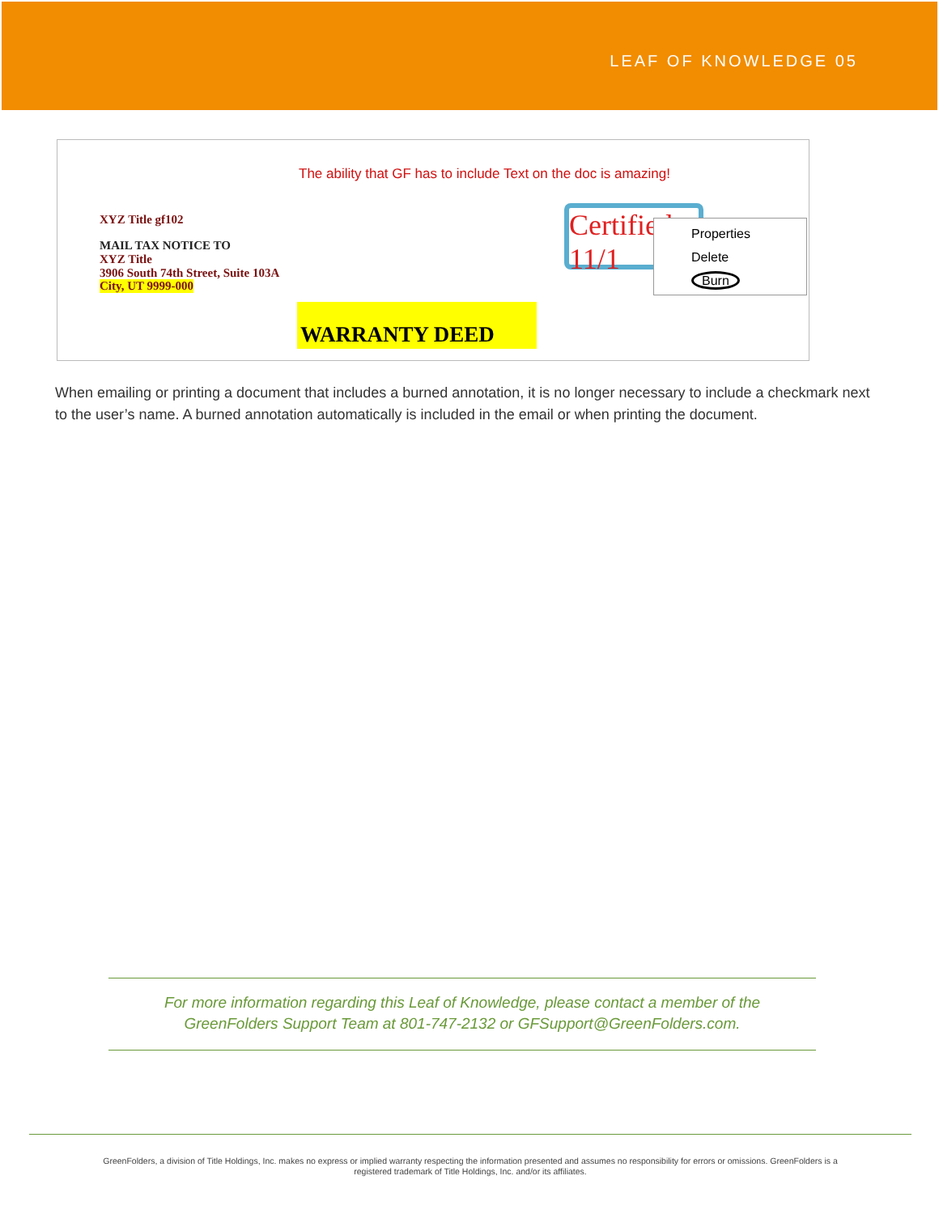LEAF OF KNOWLEDGE 05
The ability that GF has to include Text on the doc is amazing!
XYZ Title gf102
MAIL TAX NOTICE TO
XYZ Title
3906 South 74th Street, Suite 103A
City, UT 9999-000
WARRANTY DEED
Certified 11/1
Properties
Delete
Burn
When emailing or printing a document that includes a burned annotation, it is no longer necessary to include a checkmark next to the user’s name. A burned annotation automatically is included in the email or when printing the document.
For more information regarding this Leaf of Knowledge, please contact a member of the
GreenFolders Support Team at 801-747-2132 or GFSupport@GreenFolders.com.
GreenFolders, a division of Title Holdings, Inc. makes no express or implied warranty respecting the information presented and assumes no responsibility for errors or omissions. GreenFolders is a
registered trademark of Title Holdings, Inc. and/or its affiliates.